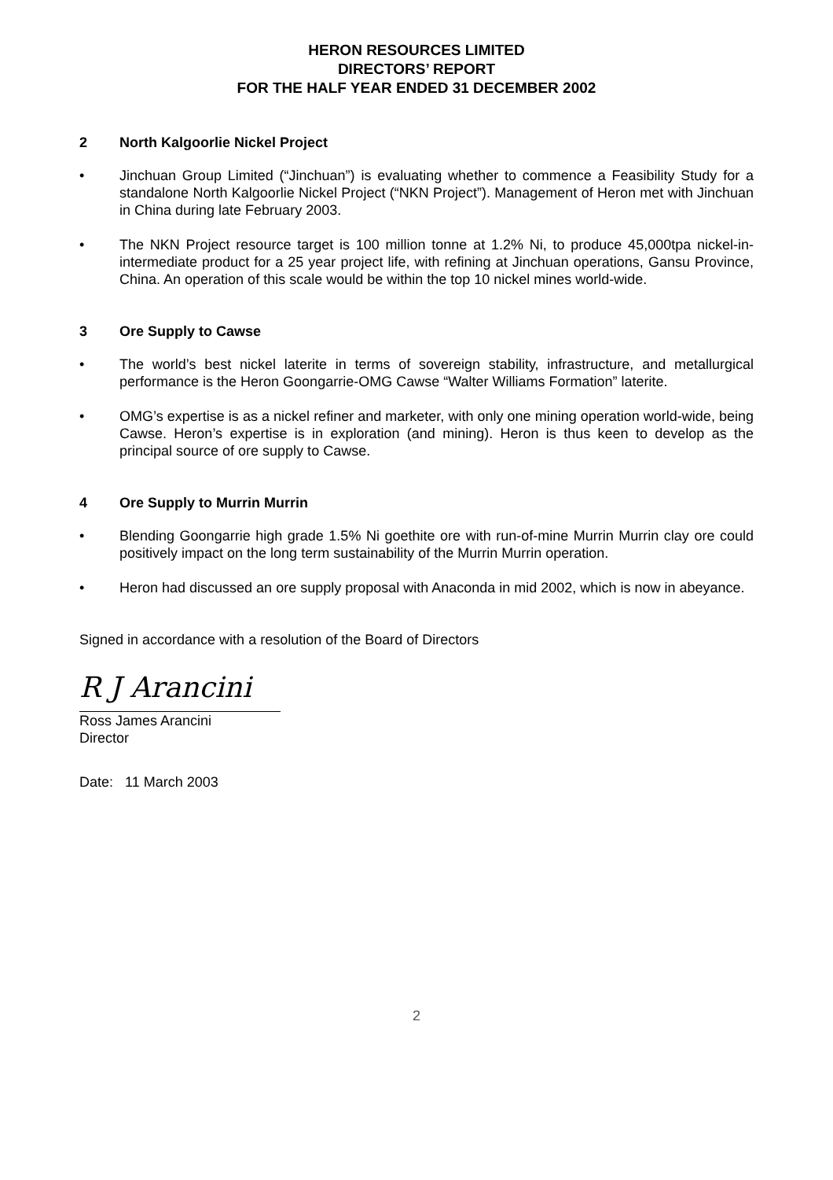HERON RESOURCES LIMITED
DIRECTORS’ REPORT
FOR THE HALF YEAR ENDED 31 DECEMBER 2002
2 North Kalgoorlie Nickel Project
• Jinchuan Group Limited (“Jinchuan”) is evaluating whether to commence a Feasibility Study for a standalone North Kalgoorlie Nickel Project (“NKN Project”). Management of Heron met with Jinchuan in China during late February 2003.
• The NKN Project resource target is 100 million tonne at 1.2% Ni, to produce 45,000tpa nickel-in-intermediate product for a 25 year project life, with refining at Jinchuan operations, Gansu Province, China. An operation of this scale would be within the top 10 nickel mines world-wide.
3 Ore Supply to Cawse
• The world’s best nickel laterite in terms of sovereign stability, infrastructure, and metallurgical performance is the Heron Goongarrie-OMG Cawse “Walter Williams Formation” laterite.
• OMG’s expertise is as a nickel refiner and marketer, with only one mining operation world-wide, being Cawse. Heron’s expertise is in exploration (and mining). Heron is thus keen to develop as the principal source of ore supply to Cawse.
4 Ore Supply to Murrin Murrin
• Blending Goongarrie high grade 1.5% Ni goethite ore with run-of-mine Murrin Murrin clay ore could positively impact on the long term sustainability of the Murrin Murrin operation.
• Heron had discussed an ore supply proposal with Anaconda in mid 2002, which is now in abeyance.
Signed in accordance with a resolution of the Board of Directors
R J Arancini
Ross James Arancini
Director
Date: 11 March 2003
2